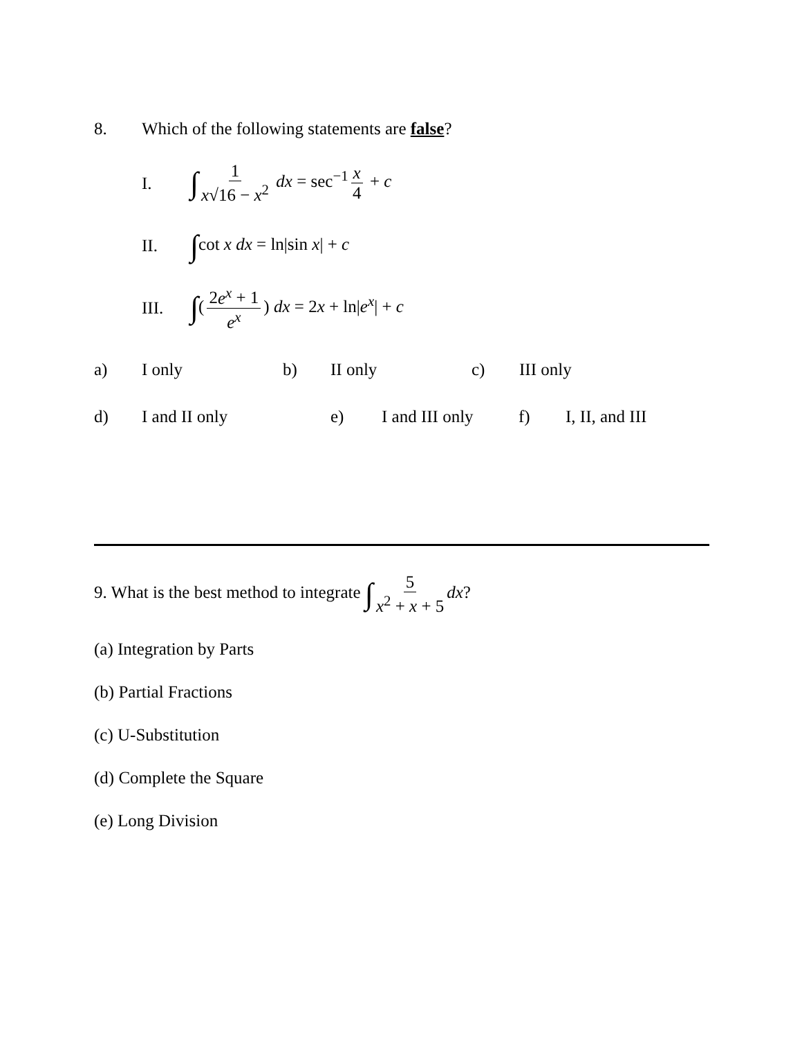8. Which of the following statements are false?
I. ∫ 1 x√16 − x<sup>2</sup> dx = sec<sup>−1</sup> x 4 + c
II. ∫cot x dx = ln|sin x| + c
III. ∫(2e<sup>x</sup> + 1 e<sup>x</sup>) dx = 2x + ln|e<sup>x</sup>| + c
a) I only b) II only c) III only
d) I and II only e) I and III only f) I, II, and III
9. What is the best method to integrate ∫ 5 x<sup>2</sup> + x + 5 dx?
(a) Integration by Parts
(b) Partial Fractions
(c) U-Substitution
(d) Complete the Square
(e) Long Division